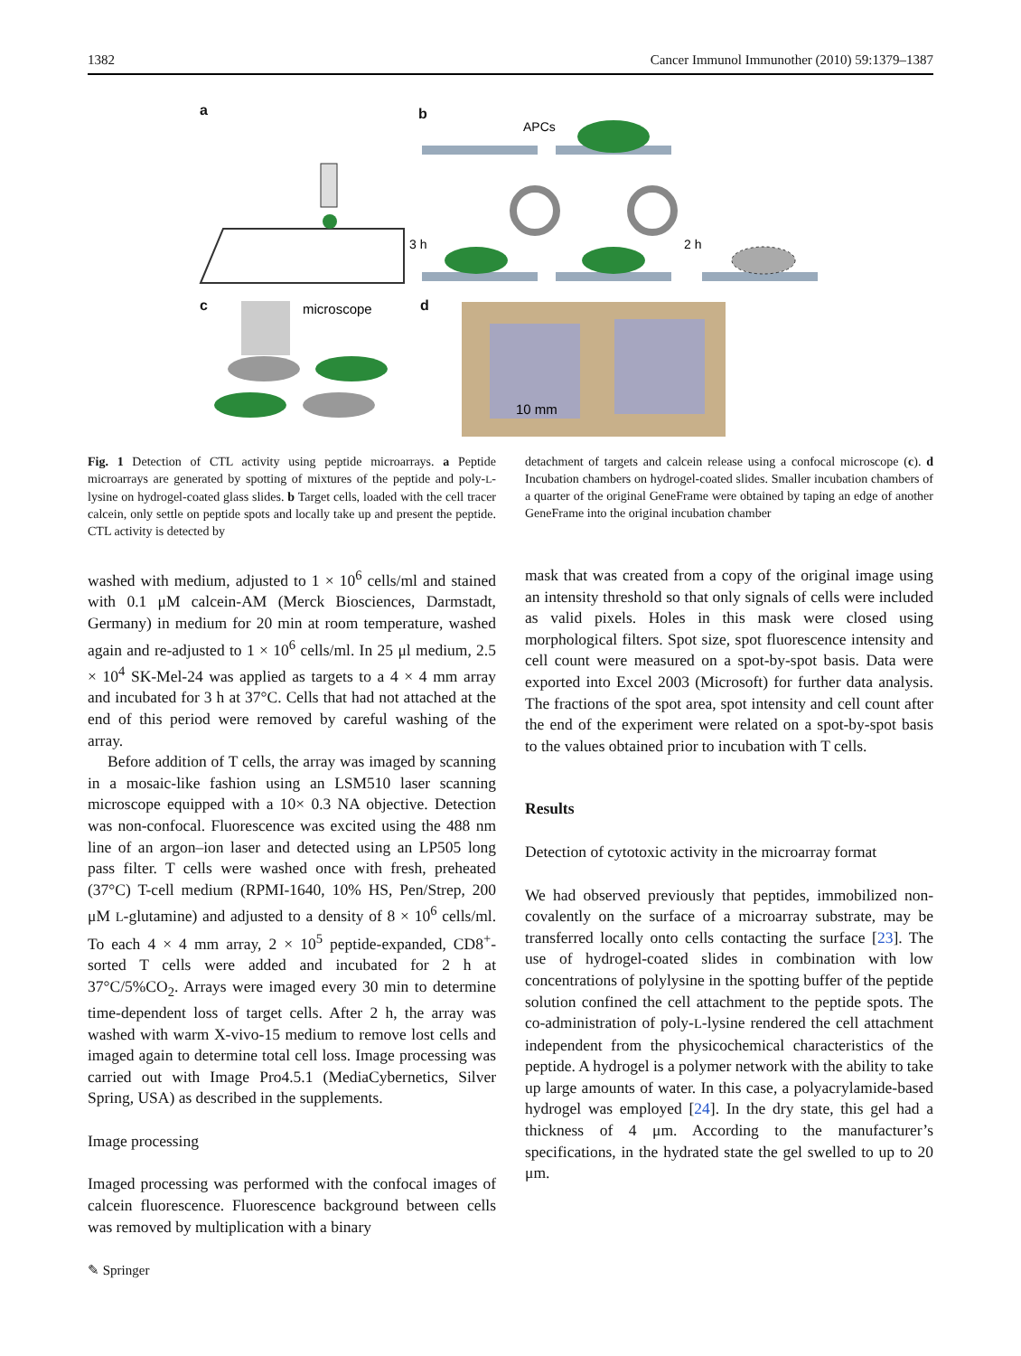1382 Cancer Immunol Immunother (2010) 59:1379–1387
a b
c d
APCs
3 h
2 h
microscope
10 mm
Fig. 1 Detection of CTL activity using peptide microarrays. a Peptide microarrays are generated by spotting of mixtures of the peptide and poly-L-lysine on hydrogel-coated glass slides. b Target cells, loaded with the cell tracer calcein, only settle on peptide spots and locally take up and present the peptide. CTL activity is detected by
detachment of targets and calcein release using a confocal microscope (c). d Incubation chambers on hydrogel-coated slides. Smaller incubation chambers of a quarter of the original GeneFrame were obtained by taping an edge of another GeneFrame into the original incubation chamber
washed with medium, adjusted to 1 × 10<sup>6</sup> cells/ml and stained with 0.1 μM calcein-AM (Merck Biosciences, Darmstadt, Germany) in medium for 20 min at room temperature, washed again and re-adjusted to 1 × 10<sup>6</sup> cells/ml. In 25 μl medium, 2.5 × 10<sup>4</sup> SK-Mel-24 was applied as targets to a 4 × 4 mm array and incubated for 3 h at 37°C. Cells that had not attached at the end of this period were removed by careful washing of the array.
Before addition of T cells, the array was imaged by scanning in a mosaic-like fashion using an LSM510 laser scanning microscope equipped with a 10× 0.3 NA objective. Detection was non-confocal. Fluorescence was excited using the 488 nm line of an argon–ion laser and detected using an LP505 long pass filter. T cells were washed once with fresh, preheated (37°C) T-cell medium (RPMI-1640, 10% HS, Pen/Strep, 200 μM L-glutamine) and adjusted to a density of 8 × 10<sup>6</sup> cells/ml. To each 4 × 4 mm array, 2 × 10<sup>5</sup> peptide-expanded, CD8<sup>+</sup>-sorted T cells were added and incubated for 2 h at 37°C/5%CO<sub>2</sub>. Arrays were imaged every 30 min to determine time-dependent loss of target cells. After 2 h, the array was washed with warm X-vivo-15 medium to remove lost cells and imaged again to determine total cell loss. Image processing was carried out with Image Pro4.5.1 (MediaCybernetics, Silver Spring, USA) as described in the supplements.
Image processing
Imaged processing was performed with the confocal images of calcein fluorescence. Fluorescence background between cells was removed by multiplication with a binary
mask that was created from a copy of the original image using an intensity threshold so that only signals of cells were included as valid pixels. Holes in this mask were closed using morphological filters. Spot size, spot fluorescence intensity and cell count were measured on a spot-by-spot basis. Data were exported into Excel 2003 (Microsoft) for further data analysis. The fractions of the spot area, spot intensity and cell count after the end of the experiment were related on a spot-by-spot basis to the values obtained prior to incubation with T cells.
Results
Detection of cytotoxic activity in the microarray format
We had observed previously that peptides, immobilized non-covalently on the surface of a microarray substrate, may be transferred locally onto cells contacting the surface [23]. The use of hydrogel-coated slides in combination with low concentrations of polylysine in the spotting buffer of the peptide solution confined the cell attachment to the peptide spots. The co-administration of poly-L-lysine rendered the cell attachment independent from the physicochemical characteristics of the peptide. A hydrogel is a polymer network with the ability to take up large amounts of water. In this case, a polyacrylamide-based hydrogel was employed [24]. In the dry state, this gel had a thickness of 4 μm. According to the manufacturer’s specifications, in the hydrated state the gel swelled to up to 20 μm.
✎ Springer